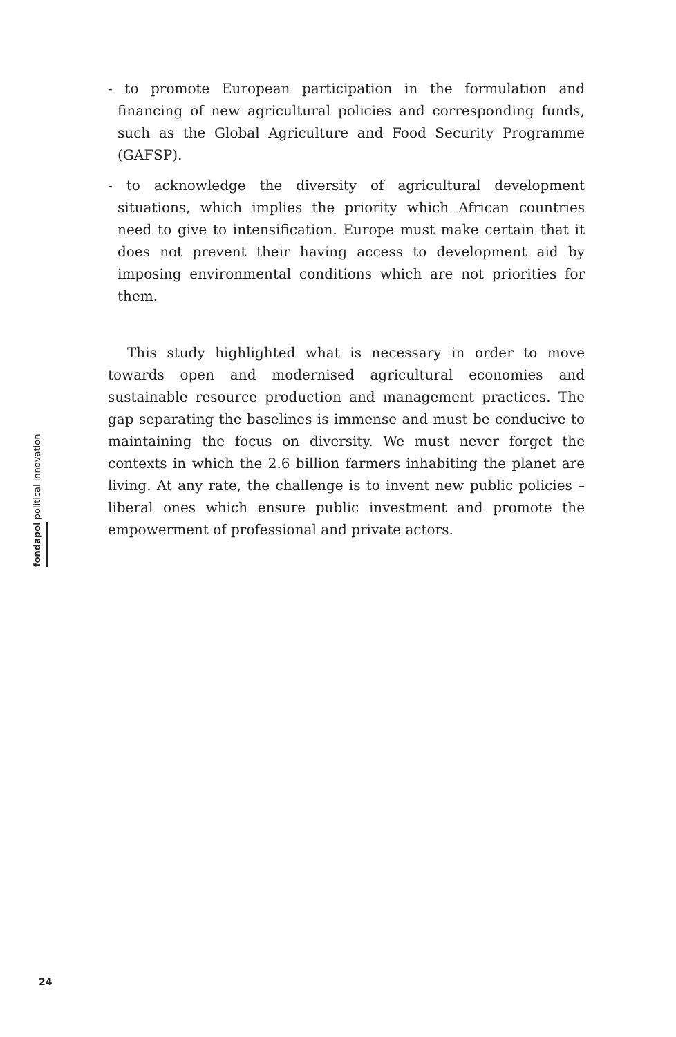- to promote European participation in the formulation and financing of new agricultural policies and corresponding funds, such as the Global Agriculture and Food Security Programme (GAFSP).
- to acknowledge the diversity of agricultural development situations, which implies the priority which African countries need to give to intensification. Europe must make certain that it does not prevent their having access to development aid by imposing environmental conditions which are not priorities for them.
This study highlighted what is necessary in order to move towards open and modernised agricultural economies and sustainable resource production and management practices. The gap separating the baselines is immense and must be conducive to maintaining the focus on diversity. We must never forget the contexts in which the 2.6 billion farmers inhabiting the planet are living. At any rate, the challenge is to invent new public policies – liberal ones which ensure public investment and promote the empowerment of professional and private actors.
fondapol political innovation
24